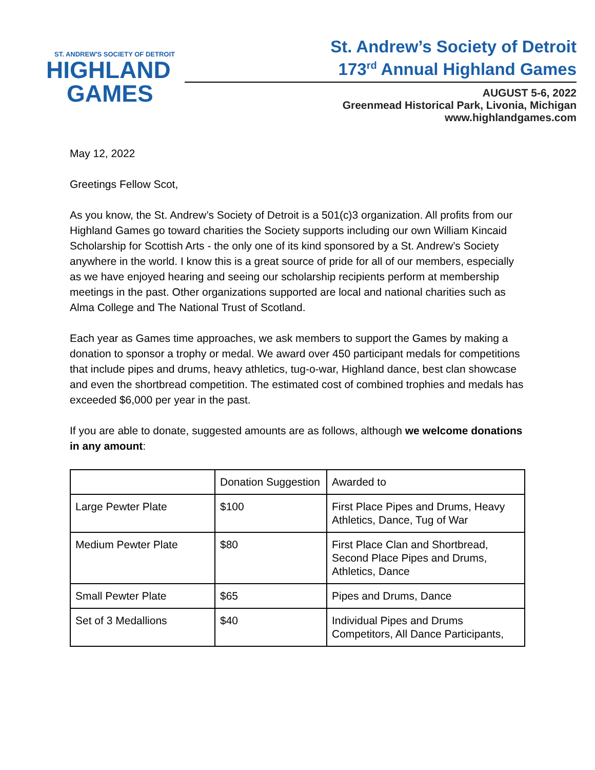ST. ANDREW'S SOCIETY OF DETROIT
HIGHLAND
GAMES
St. Andrew’s Society of Detroit
173<sup>rd</sup> Annual Highland Games
AUGUST 5-6, 2022
Greenmead Historical Park, Livonia, Michigan
www.highlandgames.com
May 12, 2022
Greetings Fellow Scot,
As you know, the St. Andrew’s Society of Detroit is a 501(c)3 organization. All profits from our Highland Games go toward charities the Society supports including our own William Kincaid Scholarship for Scottish Arts - the only one of its kind sponsored by a St. Andrew’s Society anywhere in the world. I know this is a great source of pride for all of our members, especially as we have enjoyed hearing and seeing our scholarship recipients perform at membership meetings in the past. Other organizations supported are local and national charities such as Alma College and The National Trust of Scotland.
Each year as Games time approaches, we ask members to support the Games by making a donation to sponsor a trophy or medal. We award over 450 participant medals for competitions that include pipes and drums, heavy athletics, tug-o-war, Highland dance, best clan showcase and even the shortbread competition. The estimated cost of combined trophies and medals has exceeded $6,000 per year in the past.
If you are able to donate, suggested amounts are as follows, although we welcome donations in any amount:
| | Donation Suggestion | Awarded to |
| --- | --- | --- |
| Large Pewter Plate | $100 | First Place Pipes and Drums, Heavy Athletics, Dance, Tug of War |
| Medium Pewter Plate | $80 | First Place Clan and Shortbread, Second Place Pipes and Drums, Athletics, Dance |
| Small Pewter Plate | $65 | Pipes and Drums, Dance |
| Set of 3 Medallions | $40 | Individual Pipes and Drums Competitors, All Dance Participants, |